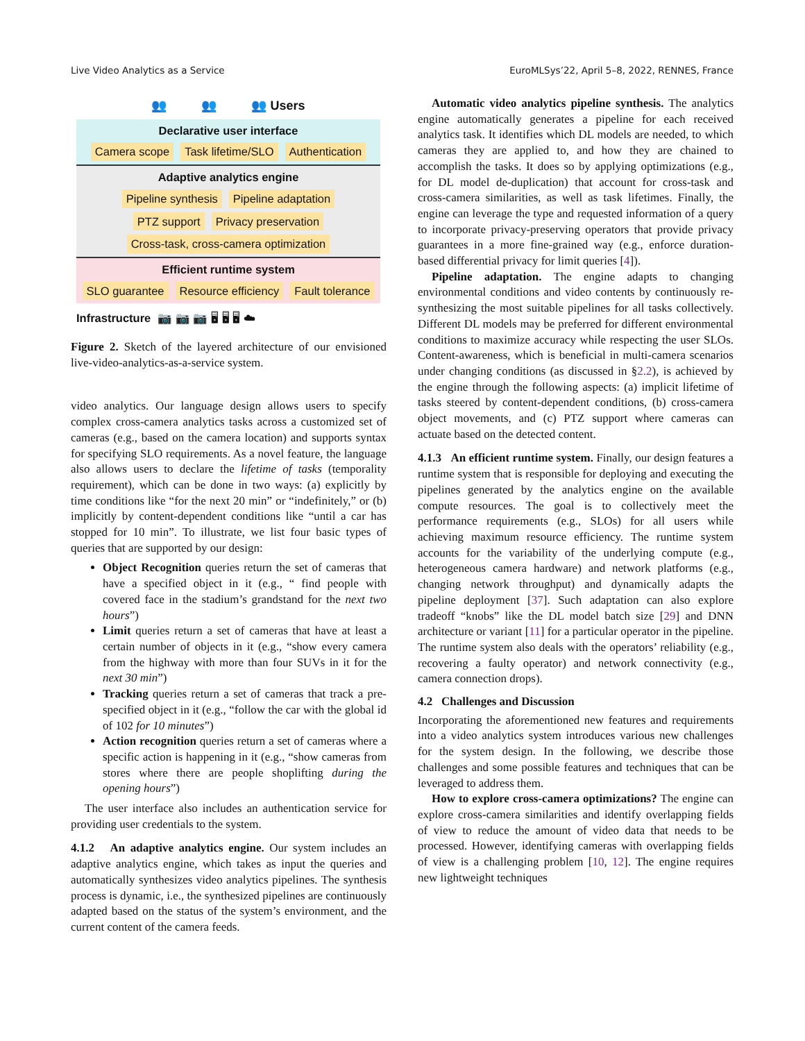Live Video Analytics as a Service EuroMLSys’22, April 5–8, 2022, RENNES, France
👥 👥 👥 Users
Declarative user interface
Camera scope Task lifetime/SLO Authentication
Adaptive analytics engine
Pipeline synthesis Pipeline adaptation
PTZ support Privacy preservation
Cross-task, cross-camera optimization
Efficient runtime system
SLO guarantee Resource efficiency Fault tolerance
Infrastructure 📷 📷 📷 🖥 🖥 🖥 ☁
Figure 2. Sketch of the layered architecture of our envisioned live-video-analytics-as-a-service system.
video analytics. Our language design allows users to specify complex cross-camera analytics tasks across a customized set of cameras (e.g., based on the camera location) and supports syntax for specifying SLO requirements. As a novel feature, the language also allows users to declare the lifetime of tasks (temporality requirement), which can be done in two ways: (a) explicitly by time conditions like “for the next 20 min” or “indefinitely,” or (b) implicitly by content-dependent conditions like “until a car has stopped for 10 min”. To illustrate, we list four basic types of queries that are supported by our design:
Object Recognition queries return the set of cameras that have a specified object in it (e.g., “ find people with covered face in the stadium’s grandstand for the next two hours”)
Limit queries return a set of cameras that have at least a certain number of objects in it (e.g., “show every camera from the highway with more than four SUVs in it for the next 30 min”)
Tracking queries return a set of cameras that track a pre-specified object in it (e.g., “follow the car with the global id of 102 for 10 minutes”)
Action recognition queries return a set of cameras where a specific action is happening in it (e.g., “show cameras from stores where there are people shoplifting during the opening hours”)
The user interface also includes an authentication service for providing user credentials to the system.
4.1.2 An adaptive analytics engine. Our system includes an adaptive analytics engine, which takes as input the queries and automatically synthesizes video analytics pipelines. The synthesis process is dynamic, i.e., the synthesized pipelines are continuously adapted based on the status of the system’s environment, and the current content of the camera feeds.
Automatic video analytics pipeline synthesis. The analytics engine automatically generates a pipeline for each received analytics task. It identifies which DL models are needed, to which cameras they are applied to, and how they are chained to accomplish the tasks. It does so by applying optimizations (e.g., for DL model de-duplication) that account for cross-task and cross-camera similarities, as well as task lifetimes. Finally, the engine can leverage the type and requested information of a query to incorporate privacy-preserving operators that provide privacy guarantees in a more fine-grained way (e.g., enforce duration-based differential privacy for limit queries [4]).
Pipeline adaptation. The engine adapts to changing environmental conditions and video contents by continuously re-synthesizing the most suitable pipelines for all tasks collectively. Different DL models may be preferred for different environmental conditions to maximize accuracy while respecting the user SLOs. Content-awareness, which is beneficial in multi-camera scenarios under changing conditions (as discussed in §2.2), is achieved by the engine through the following aspects: (a) implicit lifetime of tasks steered by content-dependent conditions, (b) cross-camera object movements, and (c) PTZ support where cameras can actuate based on the detected content.
4.1.3 An efficient runtime system. Finally, our design features a runtime system that is responsible for deploying and executing the pipelines generated by the analytics engine on the available compute resources. The goal is to collectively meet the performance requirements (e.g., SLOs) for all users while achieving maximum resource efficiency. The runtime system accounts for the variability of the underlying compute (e.g., heterogeneous camera hardware) and network platforms (e.g., changing network throughput) and dynamically adapts the pipeline deployment [37]. Such adaptation can also explore tradeoff “knobs” like the DL model batch size [29] and DNN architecture or variant [11] for a particular operator in the pipeline. The runtime system also deals with the operators’ reliability (e.g., recovering a faulty operator) and network connectivity (e.g., camera connection drops).
4.2 Challenges and Discussion
Incorporating the aforementioned new features and requirements into a video analytics system introduces various new challenges for the system design. In the following, we describe those challenges and some possible features and techniques that can be leveraged to address them.
How to explore cross-camera optimizations? The engine can explore cross-camera similarities and identify overlapping fields of view to reduce the amount of video data that needs to be processed. However, identifying cameras with overlapping fields of view is a challenging problem [10, 12]. The engine requires new lightweight techniques